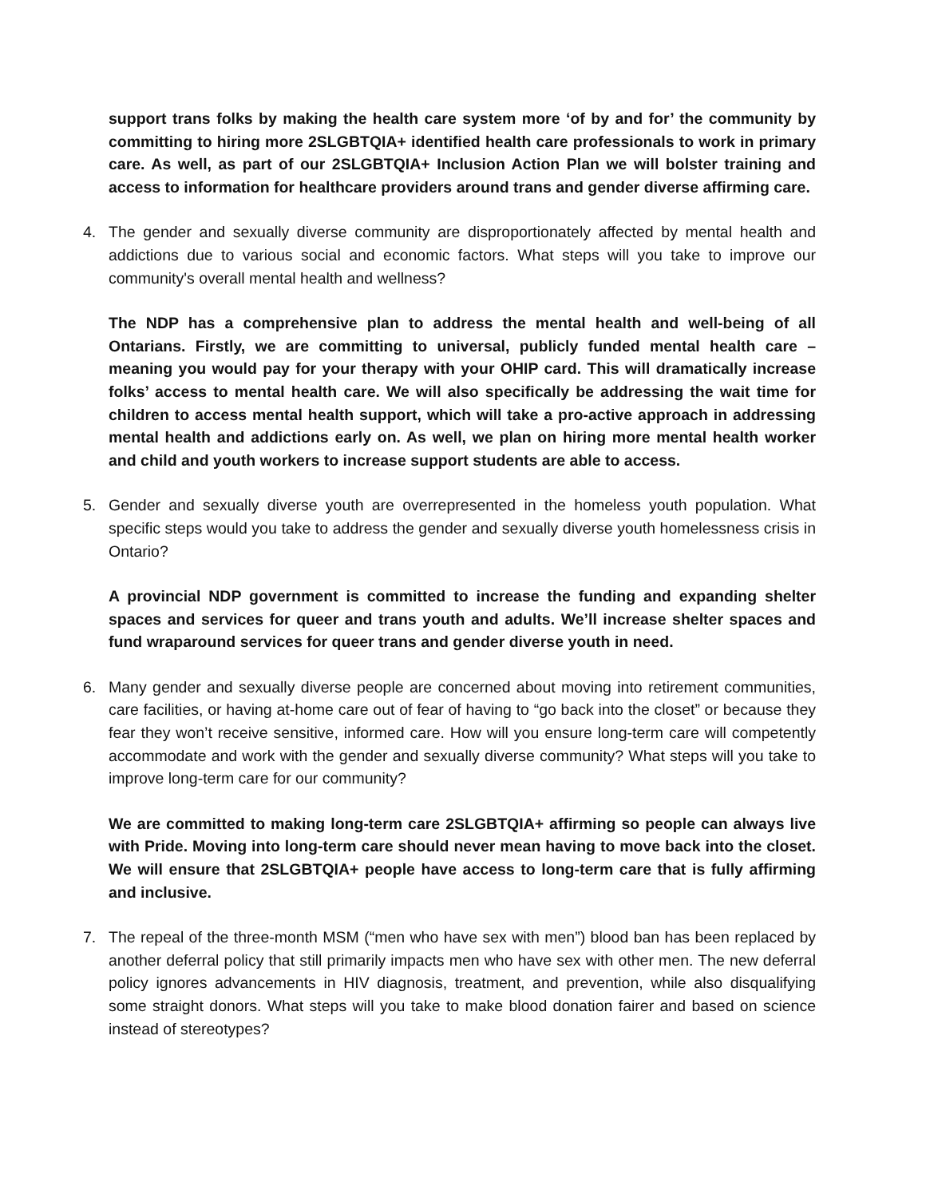support trans folks by making the health care system more ‘of by and for’ the community by committing to hiring more 2SLGBTQIA+ identified health care professionals to work in primary care. As well, as part of our 2SLGBTQIA+ Inclusion Action Plan we will bolster training and access to information for healthcare providers around trans and gender diverse affirming care.
4. The gender and sexually diverse community are disproportionately affected by mental health and addictions due to various social and economic factors. What steps will you take to improve our community's overall mental health and wellness?
The NDP has a comprehensive plan to address the mental health and well-being of all Ontarians. Firstly, we are committing to universal, publicly funded mental health care – meaning you would pay for your therapy with your OHIP card. This will dramatically increase folks’ access to mental health care. We will also specifically be addressing the wait time for children to access mental health support, which will take a pro-active approach in addressing mental health and addictions early on. As well, we plan on hiring more mental health worker and child and youth workers to increase support students are able to access.
5. Gender and sexually diverse youth are overrepresented in the homeless youth population. What specific steps would you take to address the gender and sexually diverse youth homelessness crisis in Ontario?
A provincial NDP government is committed to increase the funding and expanding shelter spaces and services for queer and trans youth and adults. We’ll increase shelter spaces and fund wraparound services for queer trans and gender diverse youth in need.
6. Many gender and sexually diverse people are concerned about moving into retirement communities, care facilities, or having at-home care out of fear of having to “go back into the closet” or because they fear they won’t receive sensitive, informed care. How will you ensure long-term care will competently accommodate and work with the gender and sexually diverse community? What steps will you take to improve long-term care for our community?
We are committed to making long-term care 2SLGBTQIA+ affirming so people can always live with Pride. Moving into long-term care should never mean having to move back into the closet. We will ensure that 2SLGBTQIA+ people have access to long-term care that is fully affirming and inclusive.
7. The repeal of the three-month MSM (“men who have sex with men”) blood ban has been replaced by another deferral policy that still primarily impacts men who have sex with other men. The new deferral policy ignores advancements in HIV diagnosis, treatment, and prevention, while also disqualifying some straight donors. What steps will you take to make blood donation fairer and based on science instead of stereotypes?